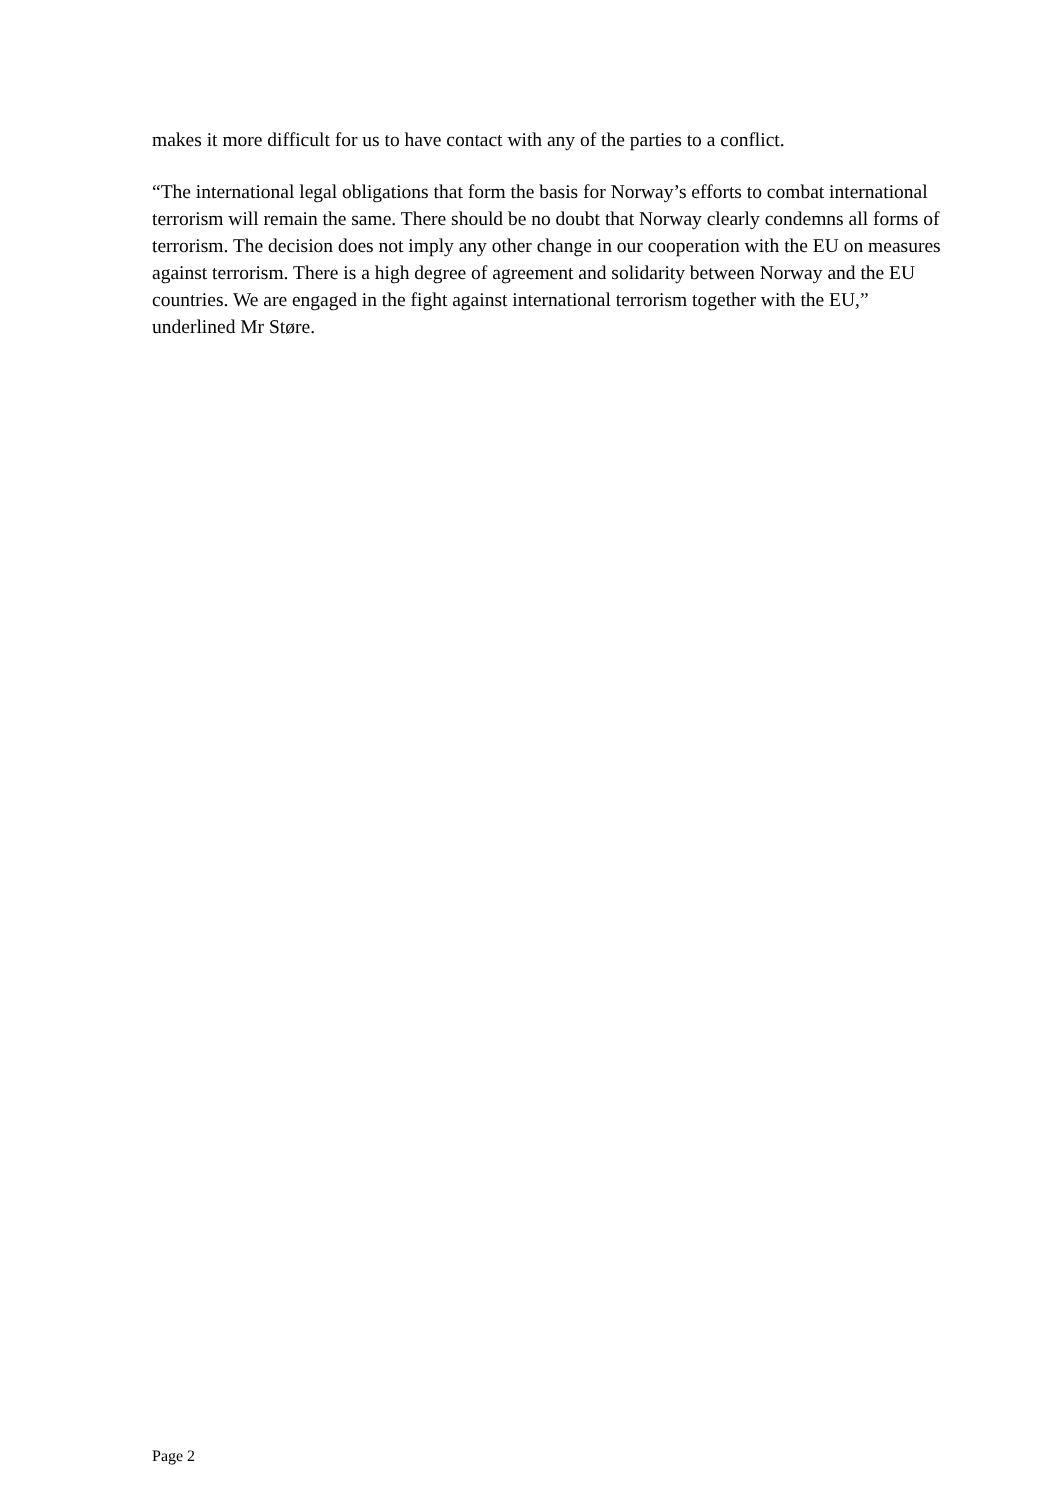makes it more difficult for us to have contact with any of the parties to a conflict.
“The international legal obligations that form the basis for Norway’s efforts to combat international terrorism will remain the same. There should be no doubt that Norway clearly condemns all forms of terrorism. The decision does not imply any other change in our cooperation with the EU on measures against terrorism. There is a high degree of agreement and solidarity between Norway and the EU countries. We are engaged in the fight against international terrorism together with the EU,” underlined Mr Støre.
Page 2